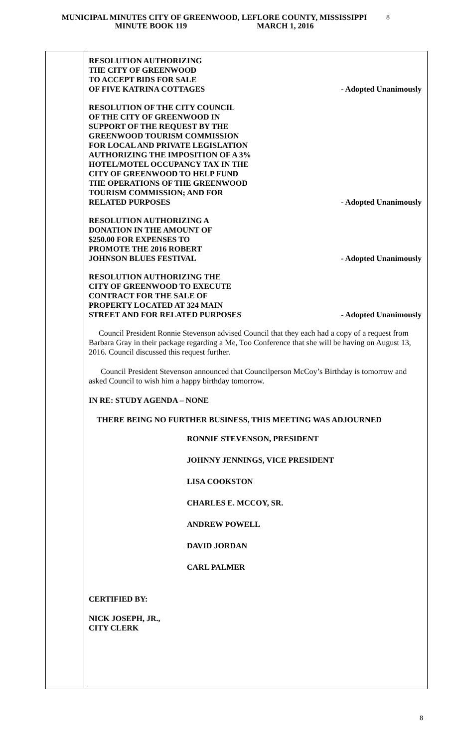MUNICIPAL MINUTES CITY OF GREENWOOD, LEFLORE COUNTY, MISSISSIPPI
MINUTE BOOK 119 MARCH 1, 2016
8
RESOLUTION AUTHORIZING
THE CITY OF GREENWOOD
TO ACCEPT BIDS FOR SALE
OF FIVE KATRINA COTTAGES
- Adopted Unanimously
RESOLUTION OF THE CITY COUNCIL
OF THE CITY OF GREENWOOD IN
SUPPORT OF THE REQUEST BY THE
GREENWOOD TOURISM COMMISSION
FOR LOCAL AND PRIVATE LEGISLATION
AUTHORIZING THE IMPOSITION OF A 3%
HOTEL/MOTEL OCCUPANCY TAX IN THE
CITY OF GREENWOOD TO HELP FUND
THE OPERATIONS OF THE GREENWOOD
TOURISM COMMISSION; AND FOR
RELATED PURPOSES
- Adopted Unanimously
RESOLUTION AUTHORIZING A
DONATION IN THE AMOUNT OF
$250.00 FOR EXPENSES TO
PROMOTE THE 2016 ROBERT
JOHNSON BLUES FESTIVAL
- Adopted Unanimously
RESOLUTION AUTHORIZING THE
CITY OF GREENWOOD TO EXECUTE
CONTRACT FOR THE SALE OF
PROPERTY LOCATED AT 324 MAIN
STREET AND FOR RELATED PURPOSES
- Adopted Unanimously
Council President Ronnie Stevenson advised Council that they each had a copy of a request from Barbara Gray in their package regarding a Me, Too Conference that she will be having on August 13, 2016. Council discussed this request further.
Council President Stevenson announced that Councilperson McCoy’s Birthday is tomorrow and asked Council to wish him a happy birthday tomorrow.
IN RE: STUDY AGENDA – NONE
THERE BEING NO FURTHER BUSINESS, THIS MEETING WAS ADJOURNED
RONNIE STEVENSON, PRESIDENT
JOHNNY JENNINGS, VICE PRESIDENT
LISA COOKSTON
CHARLES E. MCCOY, SR.
ANDREW POWELL
DAVID JORDAN
CARL PALMER
CERTIFIED BY:
NICK JOSEPH, JR.,
CITY CLERK
8